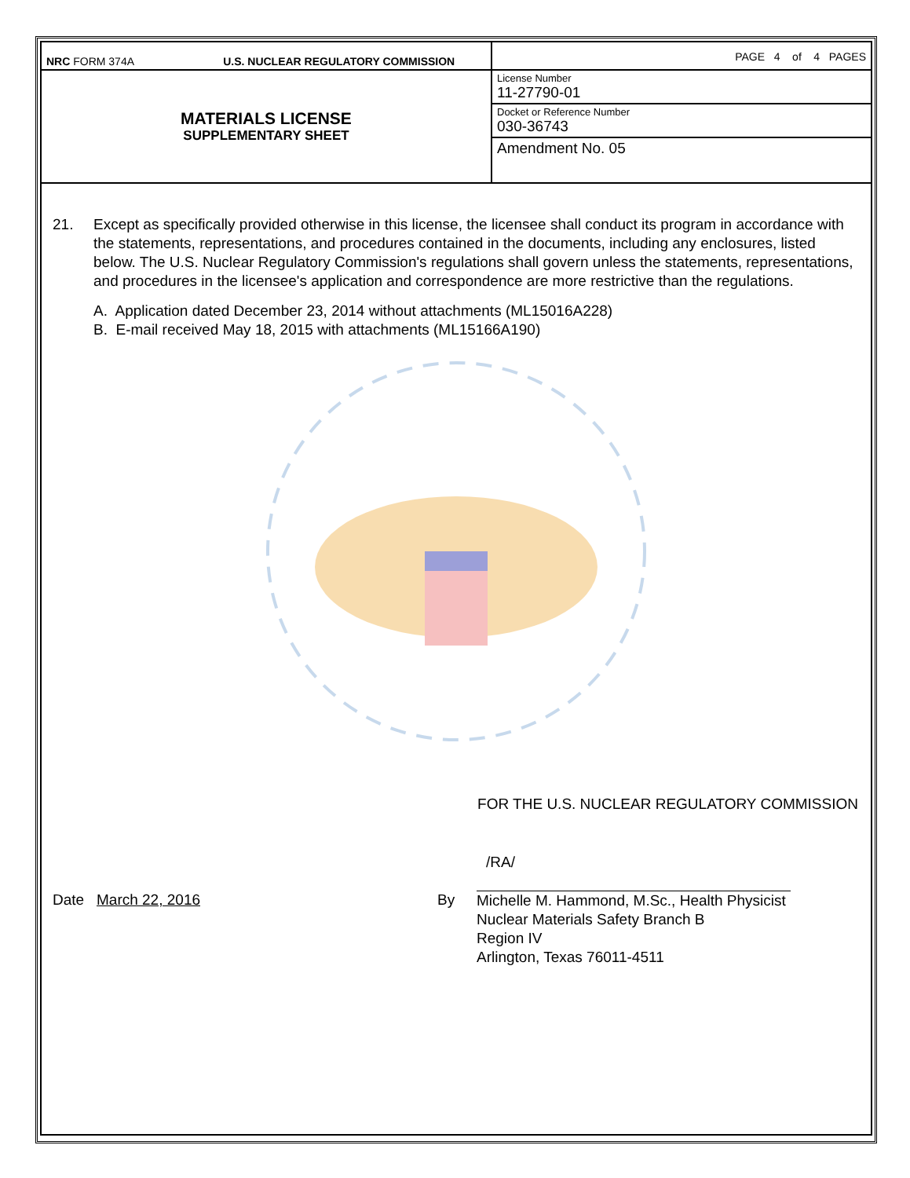| NRC FORM 374A U.S. NUCLEAR REGULATORY COMMISSION | PAGE 4 of 4 PAGES |
| MATERIALS LICENSE SUPPLEMENTARY SHEET | License Number 11-27790-01 |
| | Docket or Reference Number 030-36743 |
| | Amendment No. 05 |
21. Except as specifically provided otherwise in this license, the licensee shall conduct its program in accordance with the statements, representations, and procedures contained in the documents, including any enclosures, listed below. The U.S. Nuclear Regulatory Commission's regulations shall govern unless the statements, representations, and procedures in the licensee's application and correspondence are more restrictive than the regulations.
A. Application dated December 23, 2014 without attachments (ML15016A228)
B. E-mail received May 18, 2015 with attachments (ML15166A190)
FOR THE U.S. NUCLEAR REGULATORY COMMISSION
Date March 22, 2016 By
/RA/
Michelle M. Hammond, M.Sc., Health Physicist
Nuclear Materials Safety Branch B
Region IV
Arlington, Texas 76011-4511